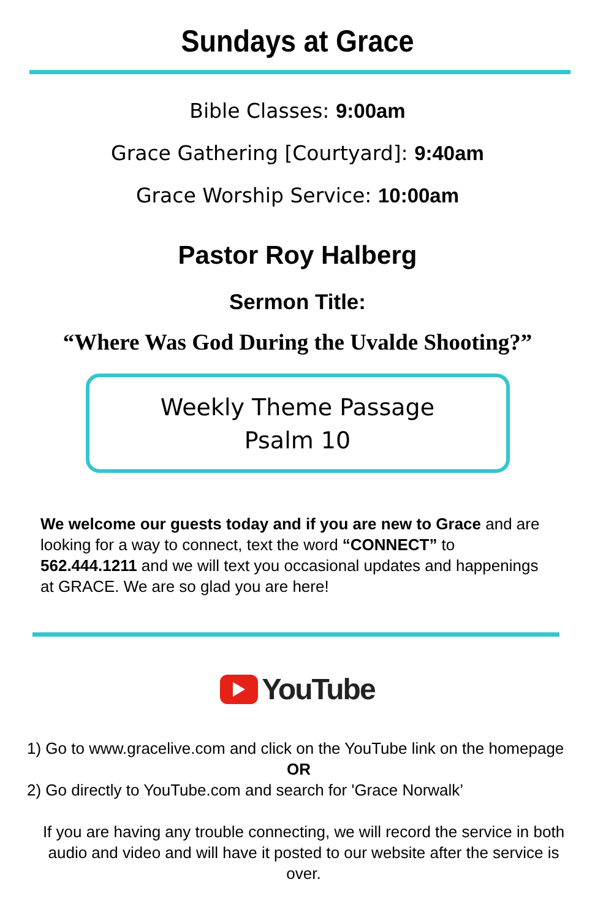Sundays at Grace
Bible Classes: 9:00am
Grace Gathering [Courtyard]: 9:40am
Grace Worship Service: 10:00am
Pastor Roy Halberg
Sermon Title:
“Where Was God During the Uvalde Shooting?”
Weekly Theme Passage
Psalm 10
We welcome our guests today and if you are new to Grace and are looking for a way to connect, text the word “CONNECT” to 562.444.1211 and we will text you occasional updates and happenings at GRACE. We are so glad you are here!
YouTube
1) Go to www.gracelive.com and click on the YouTube link on the homepage
OR
2) Go directly to YouTube.com and search for 'Grace Norwalk’
If you are having any trouble connecting, we will record the service in both audio and video and will have it posted to our website after the service is over.